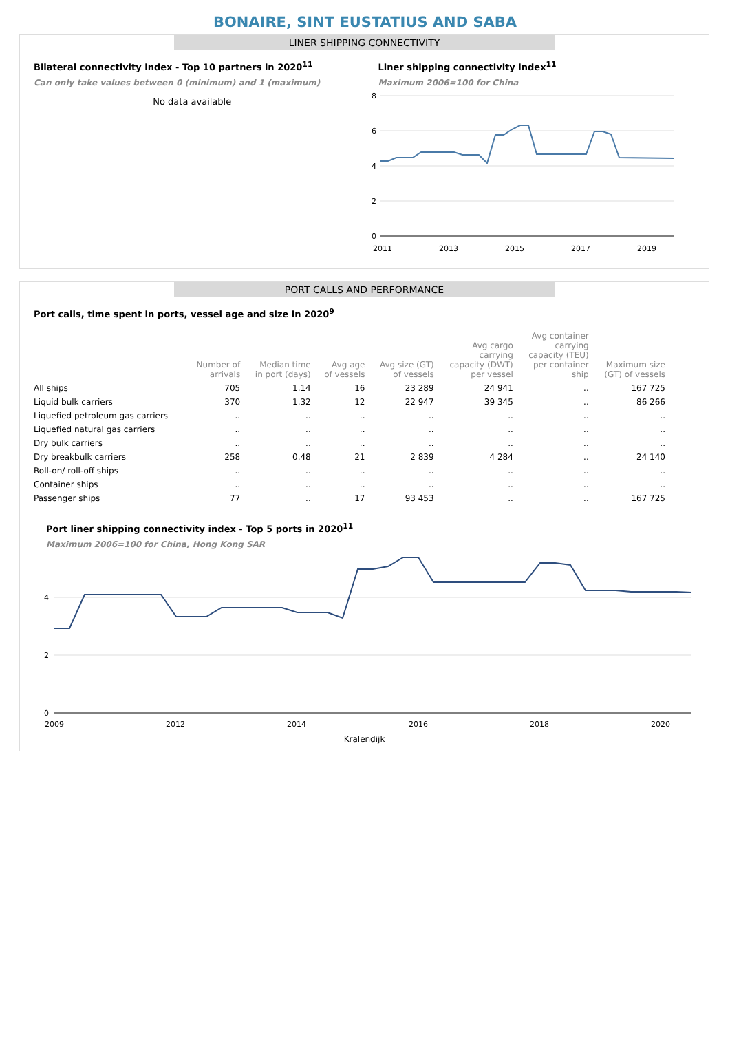BONAIRE, SINT EUSTATIUS AND SABA
LINER SHIPPING CONNECTIVITY
Bilateral connectivity index - Top 10 partners in 2020<sup>11</sup>
Can only take values between 0 (minimum) and 1 (maximum)
No data available
Liner shipping connectivity index<sup>11</sup>
Maximum 2006=100 for China
8
6
4
2
0
2011
2013
2015
2017
2019
PORT CALLS AND PERFORMANCE
Port calls, time spent in ports, vessel age and size in 2020<sup>9</sup>
| | Number of arrivals | Median time in port (days) | Avg age of vessels | Avg size (GT) of vessels | Avg cargo carrying capacity (DWT) per vessel | Avg container carrying capacity (TEU) per container ship | Maximum size (GT) of vessels |
| --- | --- | --- | --- | --- | --- | --- | --- |
| All ships | 705 | 1.14 | 16 | 23 289 | 24 941 | .. | 167 725 |
| Liquid bulk carriers | 370 | 1.32 | 12 | 22 947 | 39 345 | .. | 86 266 |
| Liquefied petroleum gas carriers | .. | .. | .. | .. | .. | .. | .. |
| Liquefied natural gas carriers | .. | .. | .. | .. | .. | .. | .. |
| Dry bulk carriers | .. | .. | .. | .. | .. | .. | .. |
| Dry breakbulk carriers | 258 | 0.48 | 21 | 2 839 | 4 284 | .. | 24 140 |
| Roll-on/ roll-off ships | .. | .. | .. | .. | .. | .. | .. |
| Container ships | .. | .. | .. | .. | .. | .. | .. |
| Passenger ships | 77 | .. | 17 | 93 453 | .. | .. | 167 725 |
Port liner shipping connectivity index - Top 5 ports in 2020<sup>11</sup>
Maximum 2006=100 for China, Hong Kong SAR
4
2
0
2009
2012
2014
2016
2018
2020
Kralendijk